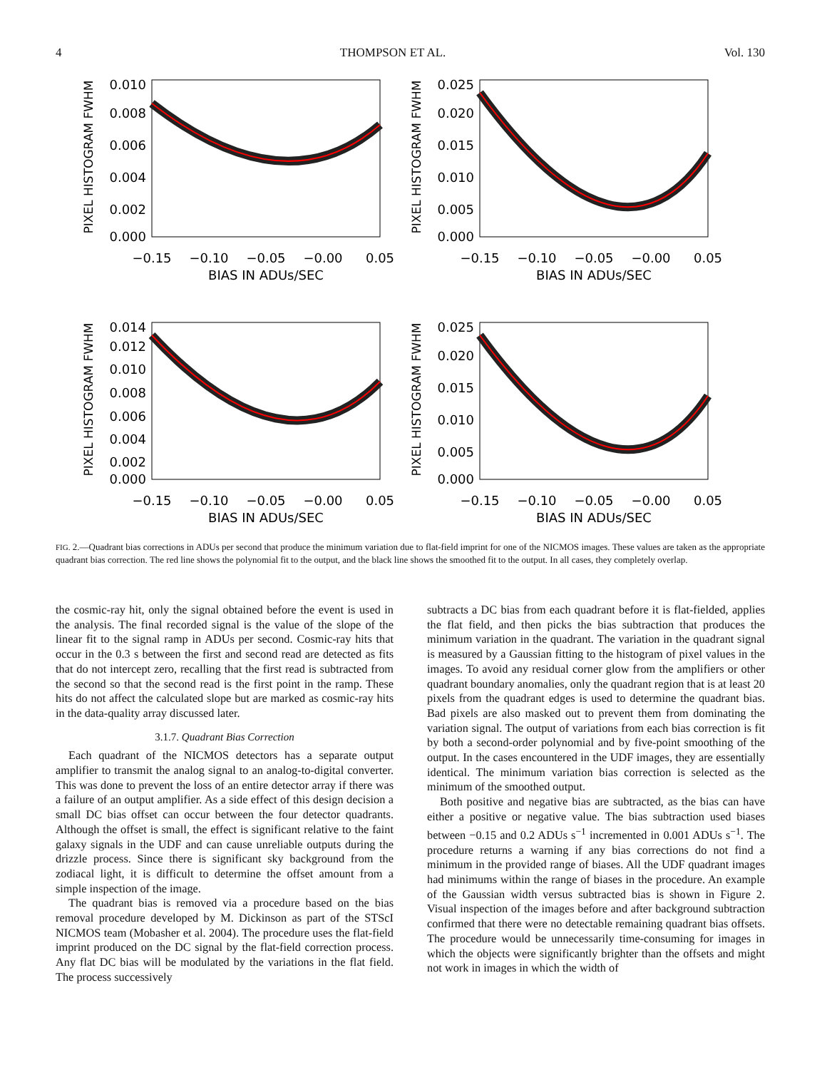4 THOMPSON ET AL. Vol. 130
PIXEL HISTOGRAM FWHM
0.010
0.008
0.006
0.004
0.002
0.000
−0.15
−0.10
−0.05
−0.00
0.05
BIAS IN ADUs/SEC
PIXEL HISTOGRAM FWHM
0.025
0.020
0.015
0.010
0.005
0.000
−0.15
−0.10
−0.05
−0.00
0.05
BIAS IN ADUs/SEC
PIXEL HISTOGRAM FWHM
0.014
0.012
0.010
0.008
0.006
0.004
0.002
0.000
−0.15
−0.10
−0.05
−0.00
0.05
BIAS IN ADUs/SEC
PIXEL HISTOGRAM FWHM
0.025
0.020
0.015
0.010
0.005
0.000
−0.15
−0.10
−0.05
−0.00
0.05
BIAS IN ADUs/SEC
FIG. 2.—Quadrant bias corrections in ADUs per second that produce the minimum variation due to flat-field imprint for one of the NICMOS images. These values are taken as the appropriate quadrant bias correction. The red line shows the polynomial fit to the output, and the black line shows the smoothed fit to the output. In all cases, they completely overlap.
the cosmic-ray hit, only the signal obtained before the event is used in the analysis. The final recorded signal is the value of the slope of the linear fit to the signal ramp in ADUs per second. Cosmic-ray hits that occur in the 0.3 s between the first and second read are detected as fits that do not intercept zero, recalling that the first read is subtracted from the second so that the second read is the first point in the ramp. These hits do not affect the calculated slope but are marked as cosmic-ray hits in the data-quality array discussed later.
3.1.7. Quadrant Bias Correction
Each quadrant of the NICMOS detectors has a separate output amplifier to transmit the analog signal to an analog-to-digital converter. This was done to prevent the loss of an entire detector array if there was a failure of an output amplifier. As a side effect of this design decision a small DC bias offset can occur between the four detector quadrants. Although the offset is small, the effect is significant relative to the faint galaxy signals in the UDF and can cause unreliable outputs during the drizzle process. Since there is significant sky background from the zodiacal light, it is difficult to determine the offset amount from a simple inspection of the image.
The quadrant bias is removed via a procedure based on the bias removal procedure developed by M. Dickinson as part of the STScI NICMOS team (Mobasher et al. 2004). The procedure uses the flat-field imprint produced on the DC signal by the flat-field correction process. Any flat DC bias will be modulated by the variations in the flat field. The process successively
subtracts a DC bias from each quadrant before it is flat-fielded, applies the flat field, and then picks the bias subtraction that produces the minimum variation in the quadrant. The variation in the quadrant signal is measured by a Gaussian fitting to the histogram of pixel values in the images. To avoid any residual corner glow from the amplifiers or other quadrant boundary anomalies, only the quadrant region that is at least 20 pixels from the quadrant edges is used to determine the quadrant bias. Bad pixels are also masked out to prevent them from dominating the variation signal. The output of variations from each bias correction is fit by both a second-order polynomial and by five-point smoothing of the output. In the cases encountered in the UDF images, they are essentially identical. The minimum variation bias correction is selected as the minimum of the smoothed output.
Both positive and negative bias are subtracted, as the bias can have either a positive or negative value. The bias subtraction used biases between −0.15 and 0.2 ADUs s<sup>−1</sup> incremented in 0.001 ADUs s<sup>−1</sup>. The procedure returns a warning if any bias corrections do not find a minimum in the provided range of biases. All the UDF quadrant images had minimums within the range of biases in the procedure. An example of the Gaussian width versus subtracted bias is shown in Figure 2. Visual inspection of the images before and after background subtraction confirmed that there were no detectable remaining quadrant bias offsets. The procedure would be unnecessarily time-consuming for images in which the objects were significantly brighter than the offsets and might not work in images in which the width of